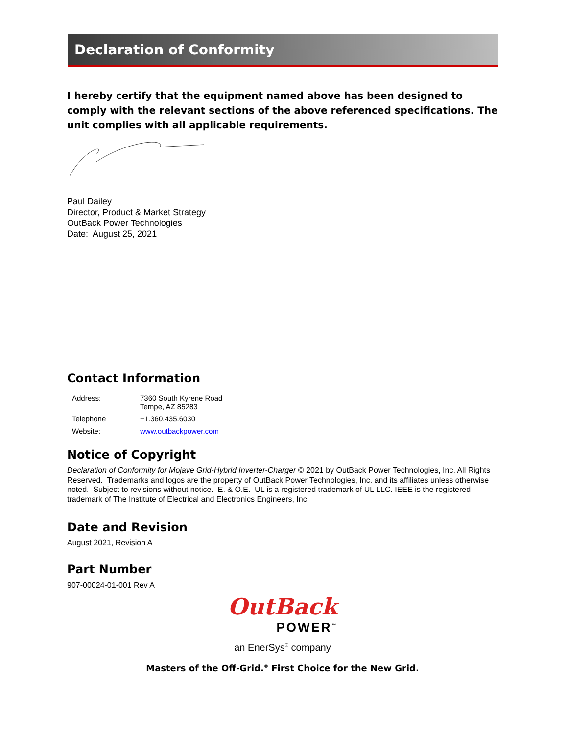Declaration of Conformity
I hereby certify that the equipment named above has been designed to comply with the relevant sections of the above referenced specifications. The unit complies with all applicable requirements.
Paul Dailey
Director, Product & Market Strategy
OutBack Power Technologies
Date: August 25, 2021
Contact Information
| Address: | 7360 South Kyrene Road Tempe, AZ 85283 |
| Telephone | +1.360.435.6030 |
| Website: | www.outbackpower.com |
Notice of Copyright
Declaration of Conformity for Mojave Grid-Hybrid Inverter-Charger © 2021 by OutBack Power Technologies, Inc. All Rights Reserved. Trademarks and logos are the property of OutBack Power Technologies, Inc. and its affiliates unless otherwise noted. Subject to revisions without notice. E. & O.E. UL is a registered trademark of UL LLC. IEEE is the registered trademark of The Institute of Electrical and Electronics Engineers, Inc.
Date and Revision
August 2021, Revision A
Part Number
907-00024-01-001 Rev A
OutBack
POWER<sup>™</sup>
an EnerSys<sup>®</sup> company
Masters of the Off-Grid.<sup>®</sup> First Choice for the New Grid.